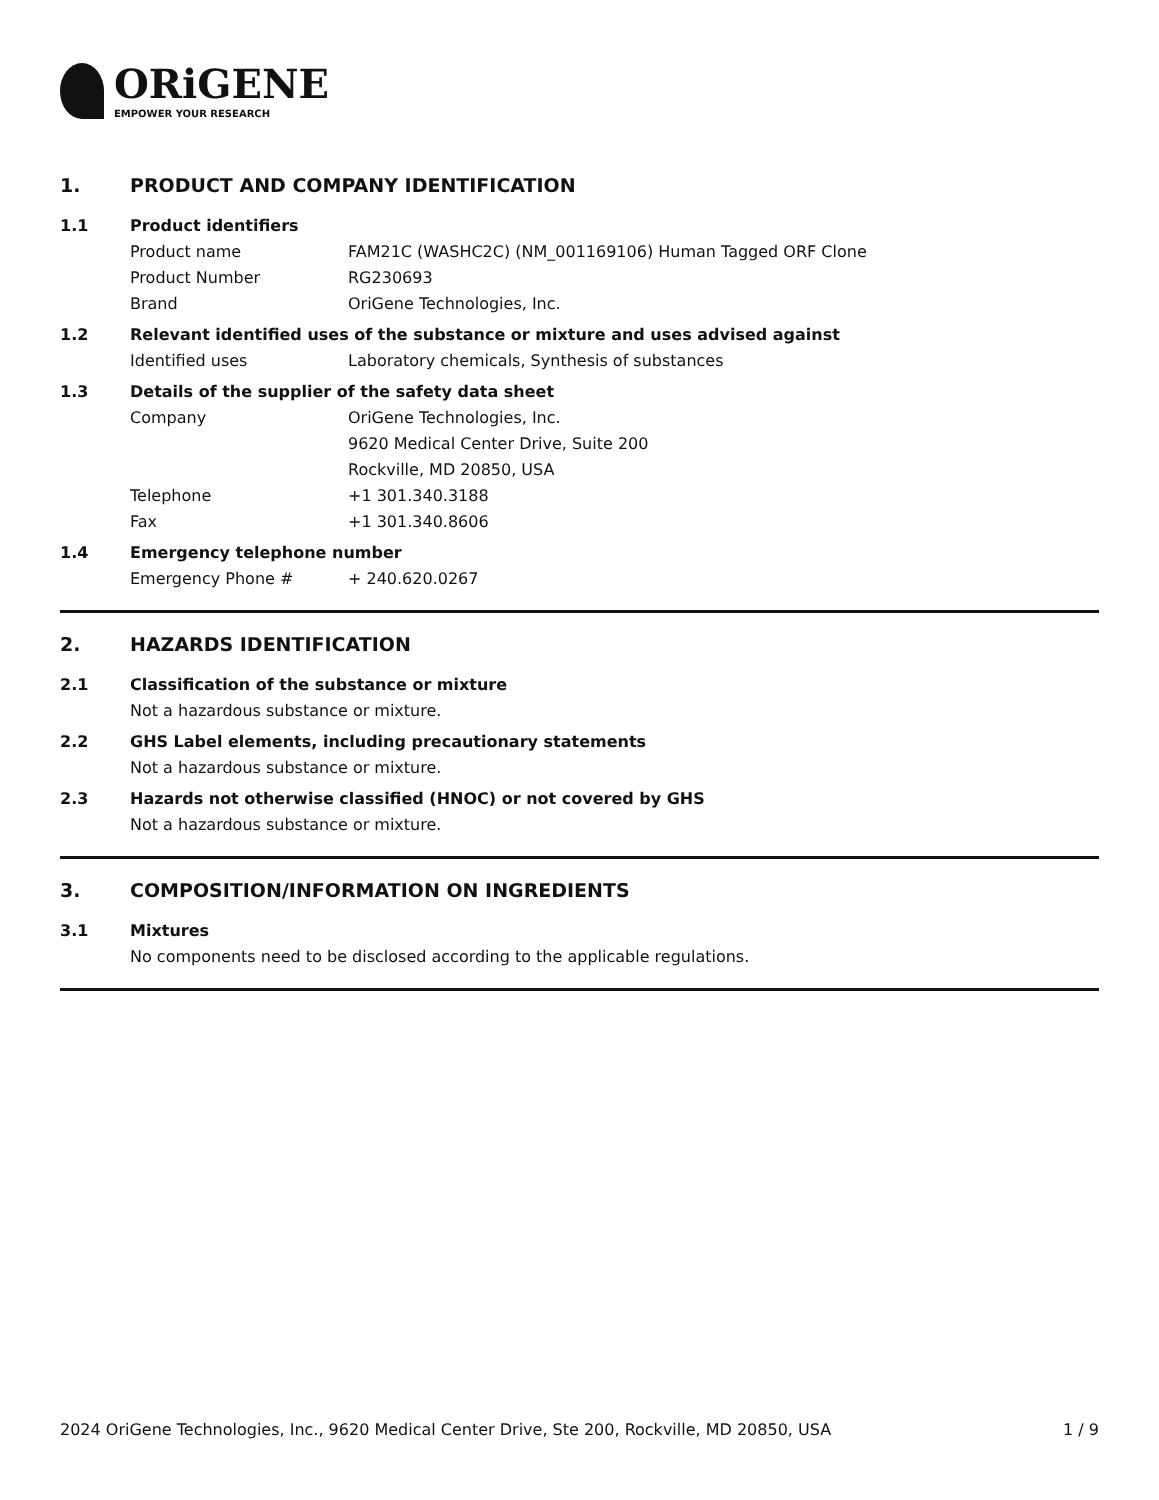ORiGENE
EMPOWER YOUR RESEARCH
1. PRODUCT AND COMPANY IDENTIFICATION
1.1 Product identifiers
Product name FAM21C (WASHC2C) (NM_001169106) Human Tagged ORF Clone
Product Number RG230693
Brand OriGene Technologies, Inc.
1.2 Relevant identified uses of the substance or mixture and uses advised against
Identified uses Laboratory chemicals, Synthesis of substances
1.3 Details of the supplier of the safety data sheet
Company OriGene Technologies, Inc.
9620 Medical Center Drive, Suite 200
Rockville, MD 20850, USA
Telephone +1 301.340.3188
Fax +1 301.340.8606
1.4 Emergency telephone number
Emergency Phone # + 240.620.0267
2. HAZARDS IDENTIFICATION
2.1 Classification of the substance or mixture
Not a hazardous substance or mixture.
2.2 GHS Label elements, including precautionary statements
Not a hazardous substance or mixture.
2.3 Hazards not otherwise classified (HNOC) or not covered by GHS
Not a hazardous substance or mixture.
3. COMPOSITION/INFORMATION ON INGREDIENTS
3.1 Mixtures
No components need to be disclosed according to the applicable regulations.
2024 OriGene Technologies, Inc., 9620 Medical Center Drive, Ste 200, Rockville, MD 20850, USA
1 / 9